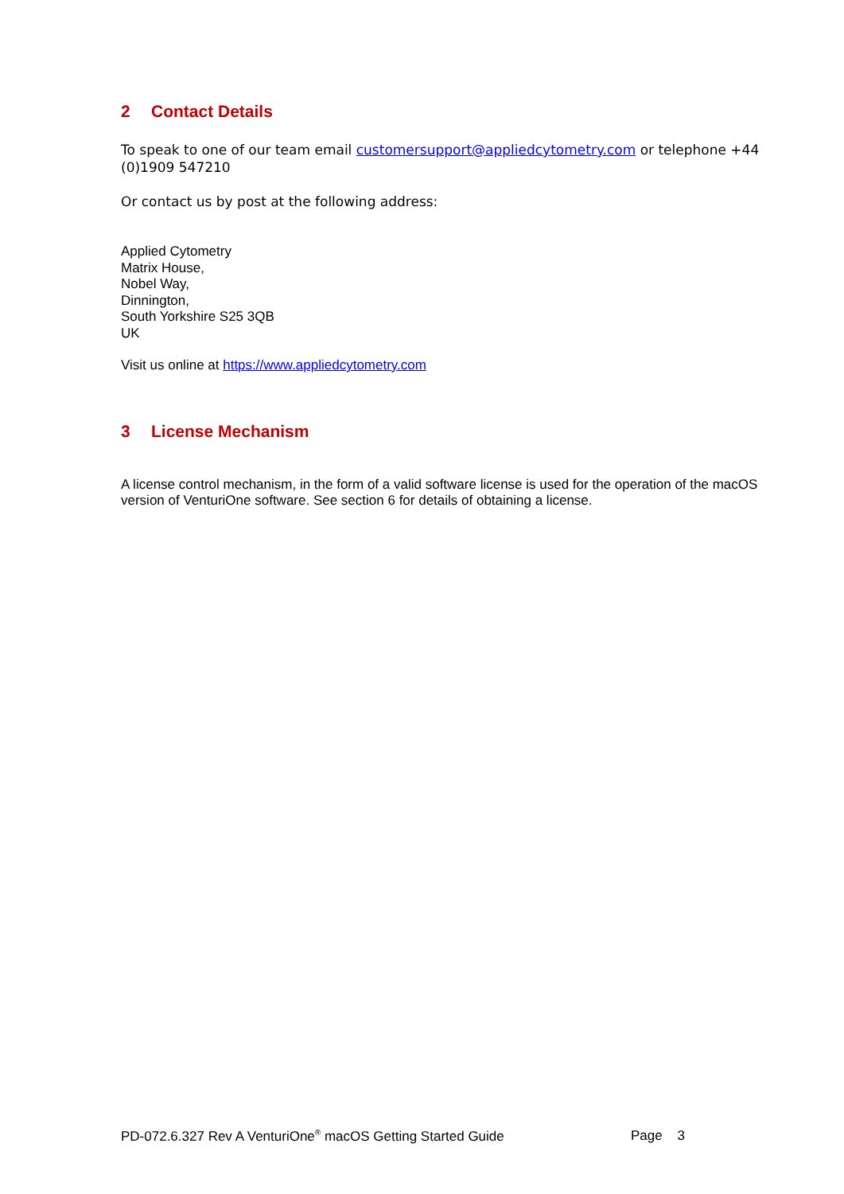2 Contact Details
To speak to one of our team email customersupport@appliedcytometry.com or telephone +44 (0)1909 547210
Or contact us by post at the following address:
Applied Cytometry
Matrix House,
Nobel Way,
Dinnington,
South Yorkshire S25 3QB
UK
Visit us online at https://www.appliedcytometry.com
3 License Mechanism
A license control mechanism, in the form of a valid software license is used for the operation of the macOS version of VenturiOne software. See section 6 for details of obtaining a license.
PD-072.6.327 Rev A VenturiOne<sup>®</sup> macOS Getting Started Guide Page 3